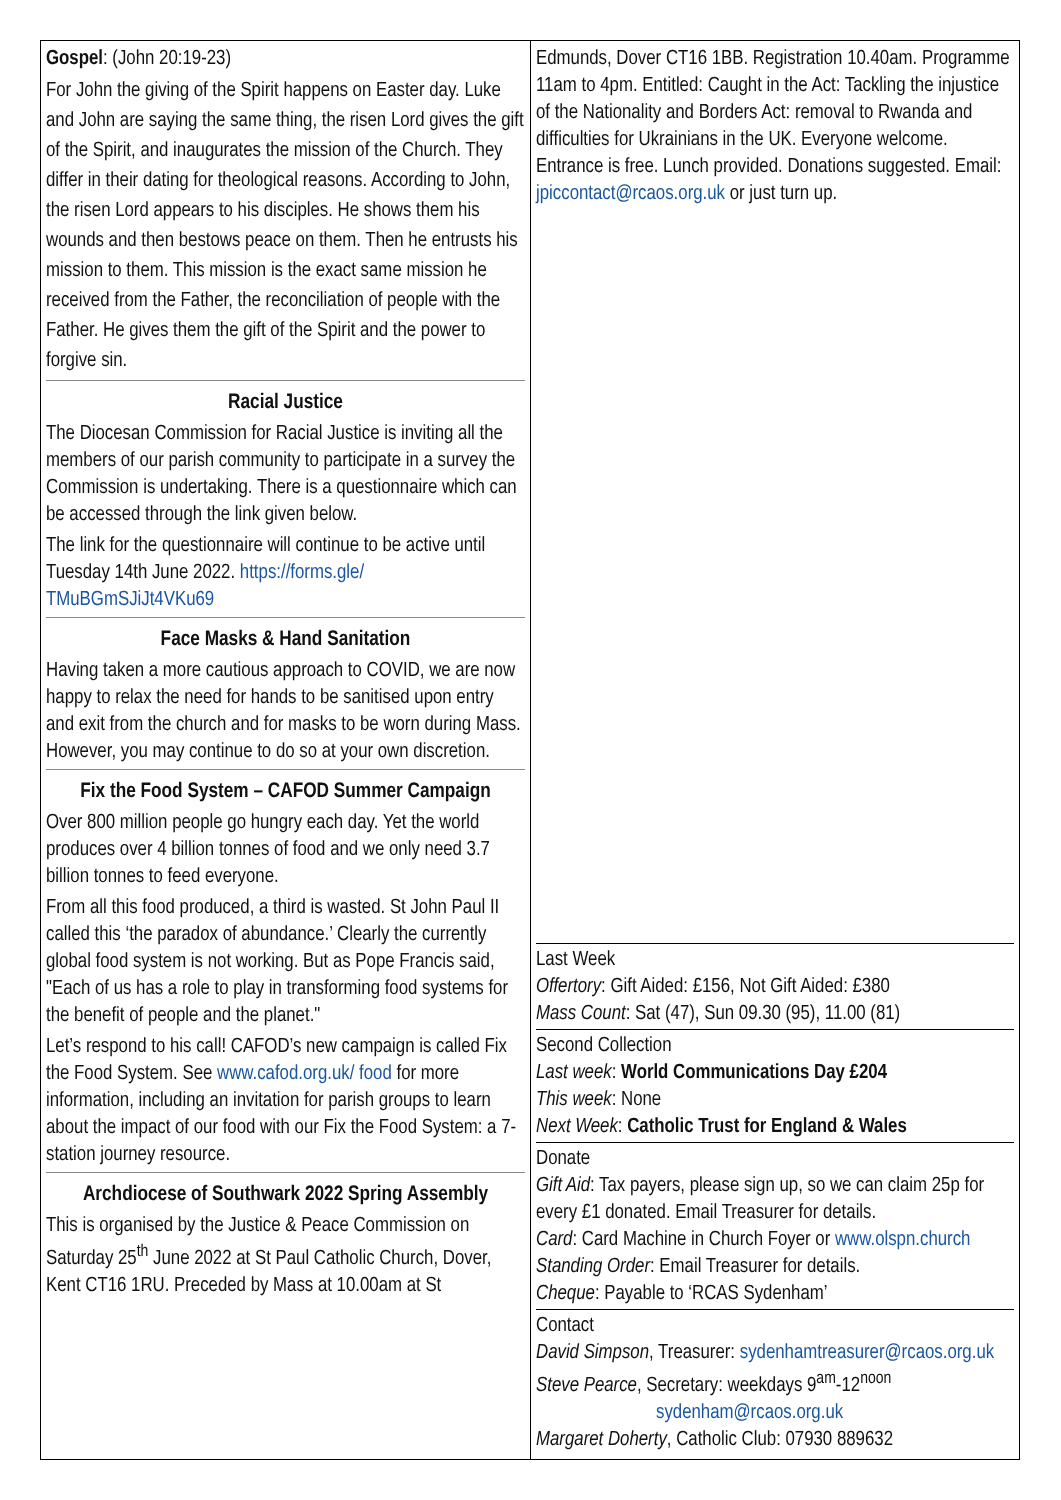Gospel: (John 20:19-23)
For John the giving of the Spirit happens on Easter day. Luke and John are saying the same thing, the risen Lord gives the gift of the Spirit, and inaugurates the mission of the Church. They differ in their dating for theological reasons. According to John, the risen Lord appears to his disciples. He shows them his wounds and then bestows peace on them. Then he entrusts his mission to them. This mission is the exact same mission he received from the Father, the reconciliation of people with the Father. He gives them the gift of the Spirit and the power to forgive sin.
Racial Justice
The Diocesan Commission for Racial Justice is inviting all the members of our parish community to participate in a survey the Commission is undertaking. There is a questionnaire which can be accessed through the link given below.
The link for the questionnaire will continue to be active until Tuesday 14th June 2022. https://forms.gle/ TMuBGmSJiJt4VKu69
Face Masks & Hand Sanitation
Having taken a more cautious approach to COVID, we are now happy to relax the need for hands to be sanitised upon entry and exit from the church and for masks to be worn during Mass. However, you may continue to do so at your own discretion.
Fix the Food System – CAFOD Summer Campaign
Over 800 million people go hungry each day. Yet the world produces over 4 billion tonnes of food and we only need 3.7 billion tonnes to feed everyone.
From all this food produced, a third is wasted. St John Paul II called this ‘the paradox of abundance.’ Clearly the currently global food system is not working. But as Pope Francis said, "Each of us has a role to play in transforming food systems for the benefit of people and the planet."
Let’s respond to his call! CAFOD’s new campaign is called Fix the Food System. See www.cafod.org.uk/ food for more information, including an invitation for parish groups to learn about the impact of our food with our Fix the Food System: a 7-station journey resource.
Archdiocese of Southwark 2022 Spring Assembly
This is organised by the Justice & Peace Commission on Saturday 25<sup>th</sup> June 2022 at St Paul Catholic Church, Dover, Kent CT16 1RU. Preceded by Mass at 10.00am at St
Edmunds, Dover CT16 1BB. Registration 10.40am. Programme 11am to 4pm. Entitled: Caught in the Act: Tackling the injustice of the Nationality and Borders Act: removal to Rwanda and difficulties for Ukrainians in the UK. Everyone welcome. Entrance is free. Lunch provided. Donations suggested. Email: jpiccontact@rcaos.org.uk or just turn up.
Last Week
Offertory: Gift Aided: £156, Not Gift Aided: £380
Mass Count: Sat (47), Sun 09.30 (95), 11.00 (81)
Second Collection
Last week: World Communications Day £204
This week: None
Next Week: Catholic Trust for England & Wales
Donate
Gift Aid: Tax payers, please sign up, so we can claim 25p for every £1 donated. Email Treasurer for details.
Card: Card Machine in Church Foyer or www.olspn.church
Standing Order: Email Treasurer for details.
Cheque: Payable to ‘RCAS Sydenham’
Contact
David Simpson, Treasurer: sydenhamtreasurer@rcaos.org.uk
Steve Pearce, Secretary: weekdays 9<sup>am</sup>-12<sup>noon</sup>
sydenham@rcaos.org.uk
Margaret Doherty, Catholic Club: 07930 889632